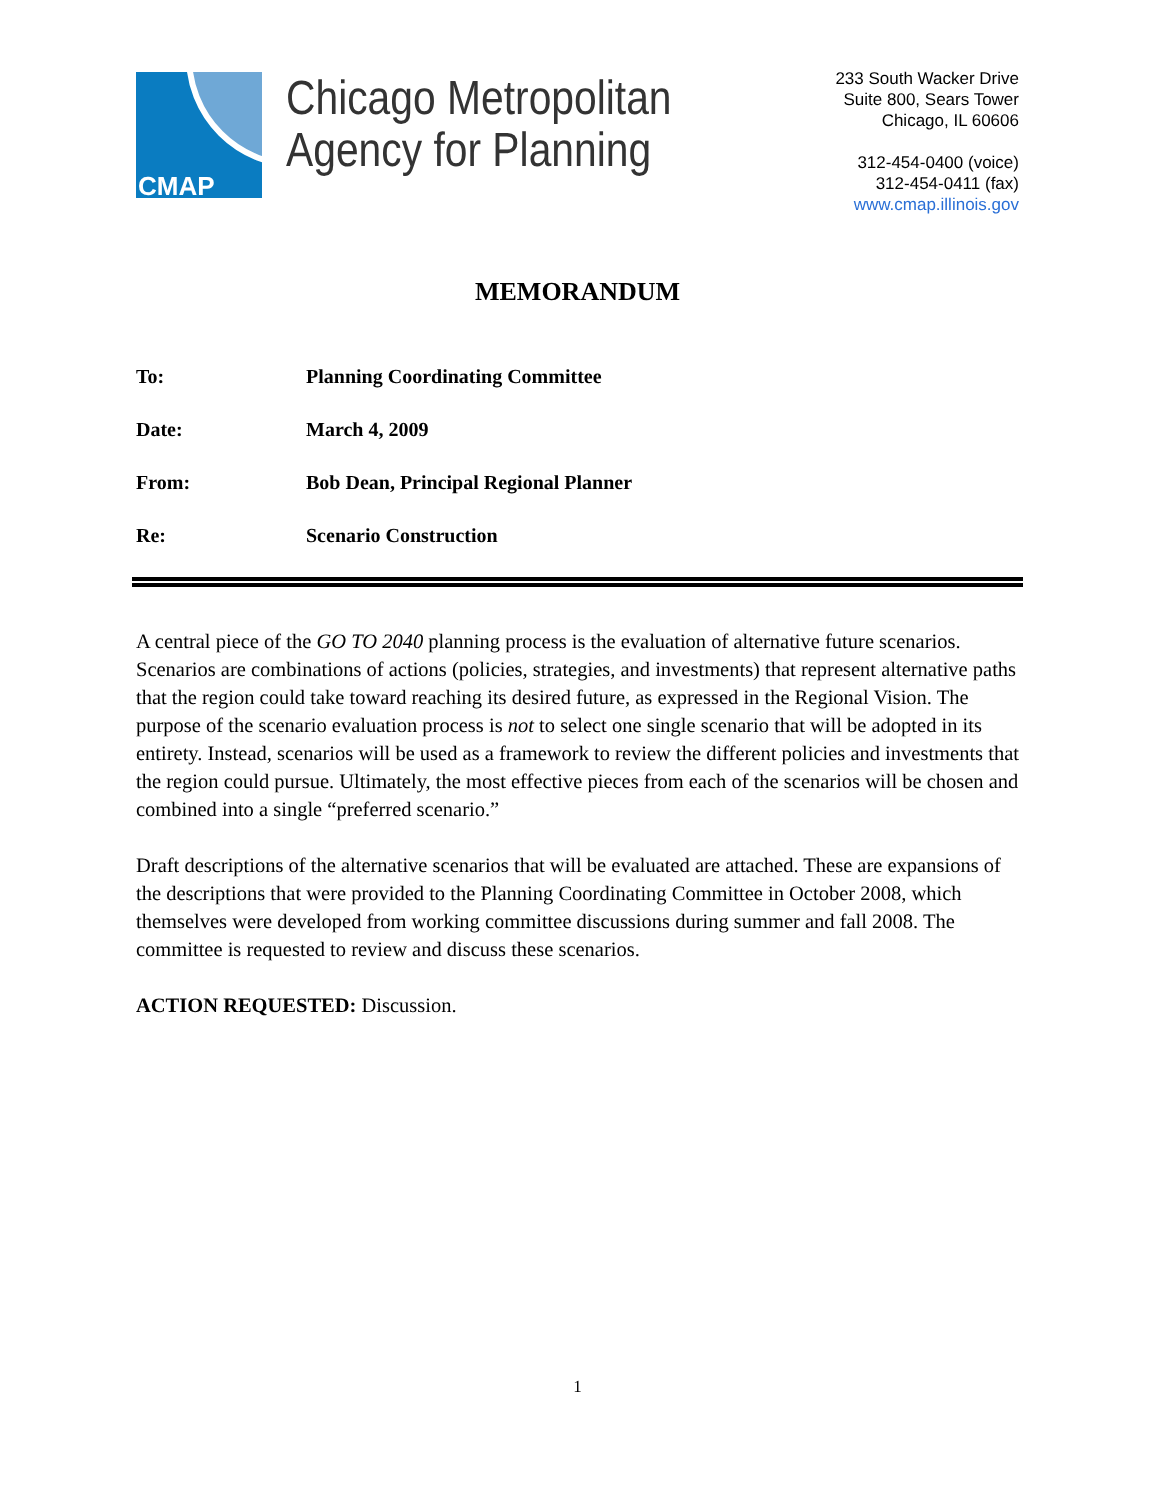CMAP
Chicago Metropolitan
Agency for Planning
233 South Wacker Drive
Suite 800, Sears Tower
Chicago, IL 60606
312-454-0400 (voice)
312-454-0411 (fax)
www.cmap.illinois.gov
MEMORANDUM
To: Planning Coordinating Committee
Date: March 4, 2009
From: Bob Dean, Principal Regional Planner
Re: Scenario Construction
A central piece of the GO TO 2040 planning process is the evaluation of alternative future scenarios. Scenarios are combinations of actions (policies, strategies, and investments) that represent alternative paths that the region could take toward reaching its desired future, as expressed in the Regional Vision. The purpose of the scenario evaluation process is not to select one single scenario that will be adopted in its entirety. Instead, scenarios will be used as a framework to review the different policies and investments that the region could pursue. Ultimately, the most effective pieces from each of the scenarios will be chosen and combined into a single “preferred scenario.”
Draft descriptions of the alternative scenarios that will be evaluated are attached. These are expansions of the descriptions that were provided to the Planning Coordinating Committee in October 2008, which themselves were developed from working committee discussions during summer and fall 2008. The committee is requested to review and discuss these scenarios.
ACTION REQUESTED: Discussion.
1